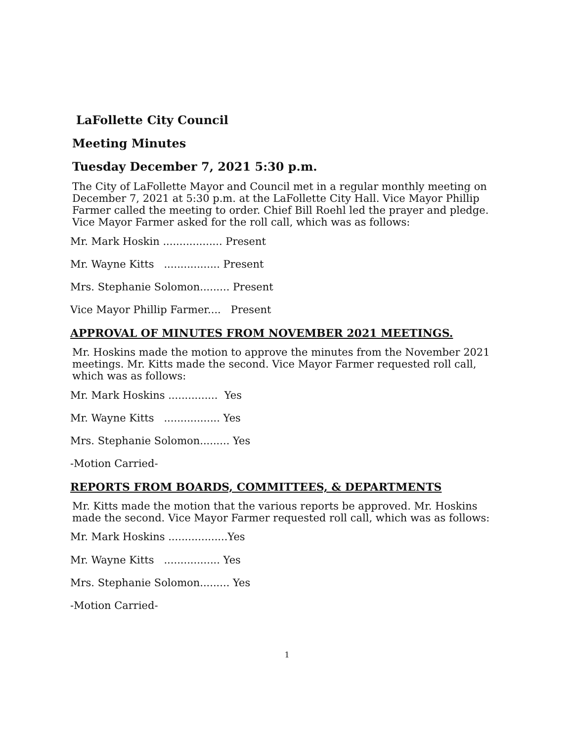LaFollette City Council
Meeting Minutes
Tuesday December 7, 2021 5:30 p.m.
The City of LaFollette Mayor and Council met in a regular monthly meeting on December 7, 2021 at 5:30 p.m. at the LaFollette City Hall. Vice Mayor Phillip Farmer called the meeting to order. Chief Bill Roehl led the prayer and pledge. Vice Mayor Farmer asked for the roll call, which was as follows:
Mr. Mark Hoskin .................. Present
Mr. Wayne Kitts ................. Present
Mrs. Stephanie Solomon......... Present
Vice Mayor Phillip Farmer.... Present
APPROVAL OF MINUTES FROM NOVEMBER 2021 MEETINGS.
Mr. Hoskins made the motion to approve the minutes from the November 2021 meetings. Mr. Kitts made the second. Vice Mayor Farmer requested roll call, which was as follows:
Mr. Mark Hoskins ............... Yes
Mr. Wayne Kitts ................. Yes
Mrs. Stephanie Solomon......... Yes
-Motion Carried-
REPORTS FROM BOARDS, COMMITTEES, & DEPARTMENTS
Mr. Kitts made the motion that the various reports be approved. Mr. Hoskins made the second. Vice Mayor Farmer requested roll call, which was as follows:
Mr. Mark Hoskins ..................Yes
Mr. Wayne Kitts ................. Yes
Mrs. Stephanie Solomon......... Yes
-Motion Carried-
1